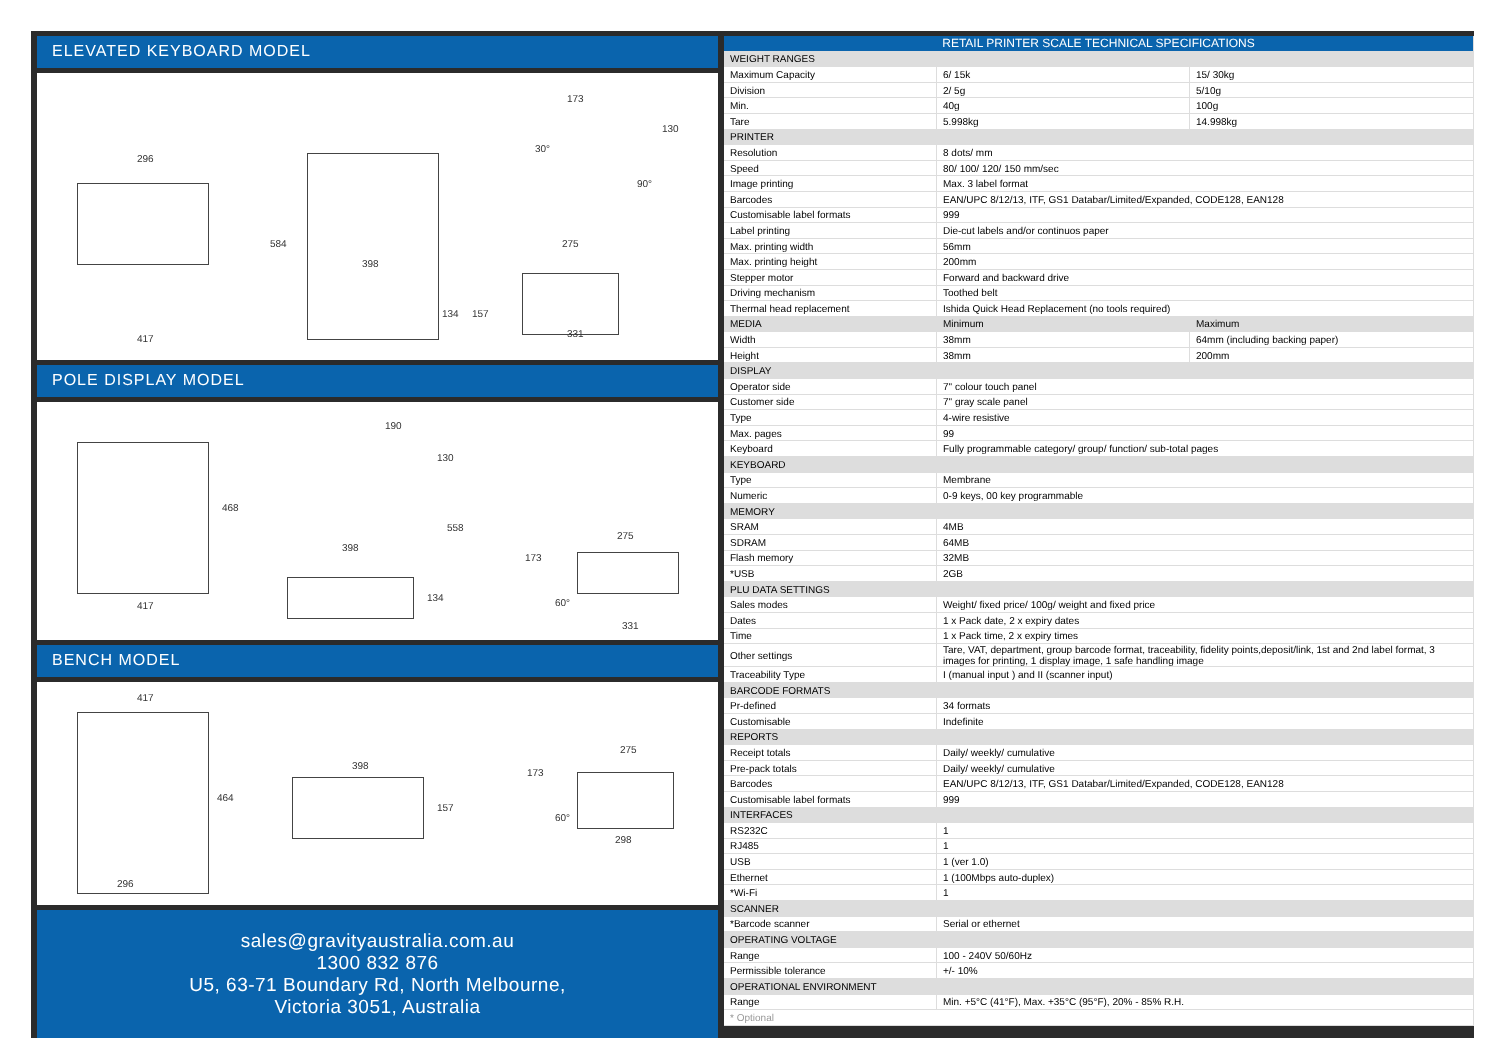ELEVATED KEYBOARD MODEL
296
417
584
398
134 157
173
130
30°
90°
275
331
POLE DISPLAY MODEL
468
417
190
130
558
398
134
275
173
60°
331
BENCH MODEL
417
464
296
398
157
275
173
60°
298
sales@gravityaustralia.com.au
1300 832 876
U5, 63-71 Boundary Rd, North Melbourne,
Victoria 3051, Australia
| RETAIL PRINTER SCALE TECHNICAL SPECIFICATIONS | | |
| WEIGHT RANGES | | |
| Maximum Capacity | 6/ 15k | 15/ 30kg |
| Division | 2/ 5g | 5/10g |
| Min. | 40g | 100g |
| Tare | 5.998kg | 14.998kg |
| PRINTER | | |
| Resolution | 8 dots/ mm | |
| Speed | 80/ 100/ 120/ 150 mm/sec | |
| Image printing | Max. 3 label format | |
| Barcodes | EAN/UPC 8/12/13, ITF, GS1 Databar/Limited/Expanded, CODE128, EAN128 | |
| Customisable label formats | 999 | |
| Label printing | Die-cut labels and/or continuos paper | |
| Max. printing width | 56mm | |
| Max. printing height | 200mm | |
| Stepper motor | Forward and backward drive | |
| Driving mechanism | Toothed belt | |
| Thermal head replacement | Ishida Quick Head Replacement (no tools required) | |
| MEDIA | Minimum | Maximum |
| Width | 38mm | 64mm (including backing paper) |
| Height | 38mm | 200mm |
| DISPLAY | | |
| Operator side | 7" colour touch panel | |
| Customer side | 7" gray scale panel | |
| Type | 4-wire resistive | |
| Max. pages | 99 | |
| Keyboard | Fully programmable category/ group/ function/ sub-total pages | |
| KEYBOARD | | |
| Type | Membrane | |
| Numeric | 0-9 keys, 00 key programmable | |
| MEMORY | | |
| SRAM | 4MB | |
| SDRAM | 64MB | |
| Flash memory | 32MB | |
| *USB | 2GB | |
| PLU DATA SETTINGS | | |
| Sales modes | Weight/ fixed price/ 100g/ weight and fixed price | |
| Dates | 1 x Pack date, 2 x expiry dates | |
| Time | 1 x Pack time, 2 x expiry times | |
| Other settings | Tare, VAT, department, group barcode format, traceability, fidelity points,deposit/link, 1st and 2nd label format, 3 images for printing, 1 display image, 1 safe handling image | |
| Traceability Type | I (manual input ) and II (scanner input) | |
| BARCODE FORMATS | | |
| Pr-defined | 34 formats | |
| Customisable | Indefinite | |
| REPORTS | | |
| Receipt totals | Daily/ weekly/ cumulative | |
| Pre-pack totals | Daily/ weekly/ cumulative | |
| Barcodes | EAN/UPC 8/12/13, ITF, GS1 Databar/Limited/Expanded, CODE128, EAN128 | |
| Customisable label formats | 999 | |
| INTERFACES | | |
| RS232C | 1 | |
| RJ485 | 1 | |
| USB | 1 (ver 1.0) | |
| Ethernet | 1 (100Mbps auto-duplex) | |
| *Wi-Fi | 1 | |
| SCANNER | | |
| *Barcode scanner | Serial or ethernet | |
| OPERATING VOLTAGE | | |
| Range | 100 - 240V 50/60Hz | |
| Permissible tolerance | +/- 10% | |
| OPERATIONAL ENVIRONMENT | | |
| Range | Min. +5°C (41°F), Max. +35°C (95°F), 20% - 85% R.H. | |
| * Optional | | |